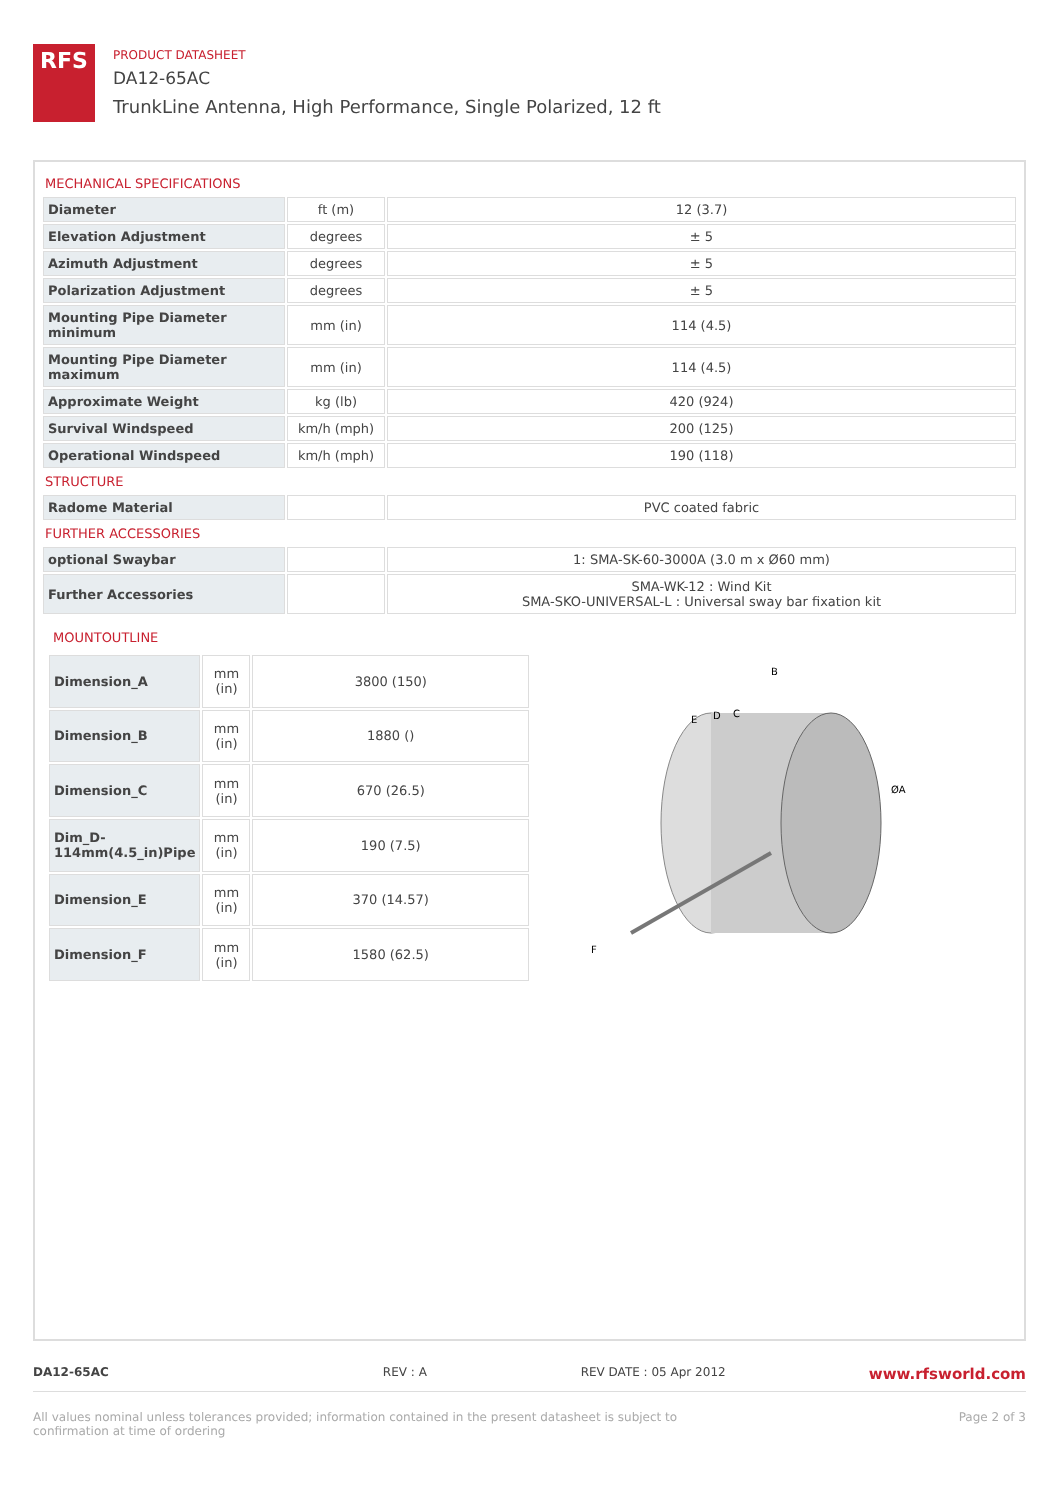RFS
PRODUCT DATASHEET
DA12-65AC
TrunkLine Antenna, High Performance, Single Polarized, 12 ft
MECHANICAL SPECIFICATIONS
| Diameter | ft (m) | 12 (3.7) |
| Elevation Adjustment | degrees | ± 5 |
| Azimuth Adjustment | degrees | ± 5 |
| Polarization Adjustment | degrees | ± 5 |
| Mounting Pipe Diameter minimum | mm (in) | 114 (4.5) |
| Mounting Pipe Diameter maximum | mm (in) | 114 (4.5) |
| Approximate Weight | kg (lb) | 420 (924) |
| Survival Windspeed | km/h (mph) | 200 (125) |
| Operational Windspeed | km/h (mph) | 190 (118) |
STRUCTURE
| Radome Material | | PVC coated fabric |
FURTHER ACCESSORIES
| optional Swaybar | | 1: SMA-SK-60-3000A (3.0 m x Ø60 mm) |
| Further Accessories | | SMA-WK-12 : Wind Kit SMA-SKO-UNIVERSAL-L : Universal sway bar fixation kit |
MOUNTOUTLINE
| Dimension_A | mm (in) | 3800 (150) |
| Dimension_B | mm (in) | 1880 () |
| Dimension_C | mm (in) | 670 (26.5) |
| Dim_D-114mm(4.5_in)Pipe | mm (in) | 190 (7.5) |
| Dimension_E | mm (in) | 370 (14.57) |
| Dimension_F | mm (in) | 1580 (62.5) |
B
E
D
C
ØA
F
DA12-65AC REV : A REV DATE : 05 Apr 2012 www.rfsworld.com
All values nominal unless tolerances provided; information contained in the present datasheet is subject to confirmation at time of ordering Page 2 of 3